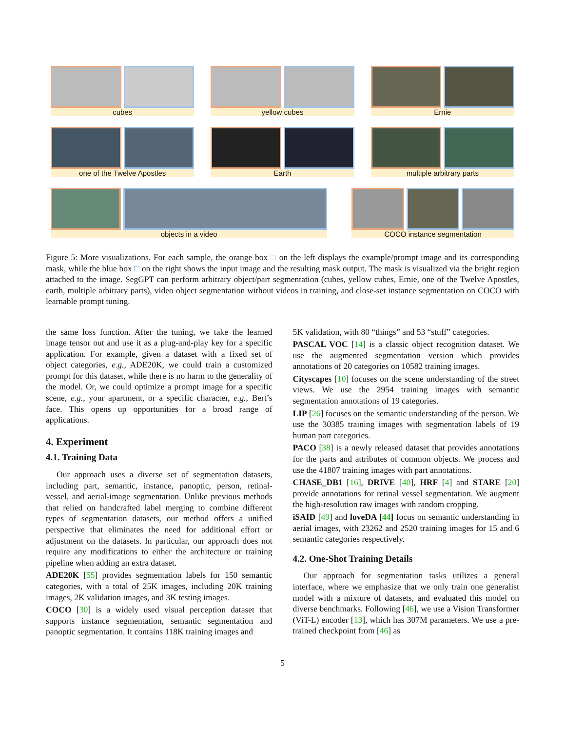cubes
yellow cubes
Ernie
one of the Twelve Apostles
Earth
multiple arbitrary parts
objects in a video COCO instance segmentation
Figure 5: More visualizations. For each sample, the orange box □ on the left displays the example/prompt image and its corresponding mask, while the blue box □ on the right shows the input image and the resulting mask output. The mask is visualized via the bright region attached to the image. SegGPT can perform arbitrary object/part segmentation (cubes, yellow cubes, Ernie, one of the Twelve Apostles, earth, multiple arbitrary parts), video object segmentation without videos in training, and close-set instance segmentation on COCO with learnable prompt tuning.
the same loss function. After the tuning, we take the learned image tensor out and use it as a plug-and-play key for a specific application. For example, given a dataset with a fixed set of object categories, e.g., ADE20K, we could train a customized prompt for this dataset, while there is no harm to the generality of the model. Or, we could optimize a prompt image for a specific scene, e.g., your apartment, or a specific character, e.g., Bert’s face. This opens up opportunities for a broad range of applications.
4. Experiment
4.1. Training Data
Our approach uses a diverse set of segmentation datasets, including part, semantic, instance, panoptic, person, retinal-vessel, and aerial-image segmentation. Unlike previous methods that relied on handcrafted label merging to combine different types of segmentation datasets, our method offers a unified perspective that eliminates the need for additional effort or adjustment on the datasets. In particular, our approach does not require any modifications to either the architecture or training pipeline when adding an extra dataset.
ADE20K [55] provides segmentation labels for 150 semantic categories, with a total of 25K images, including 20K training images, 2K validation images, and 3K testing images.
COCO [30] is a widely used visual perception dataset that supports instance segmentation, semantic segmentation and panoptic segmentation. It contains 118K training images and
5K validation, with 80 “things” and 53 “stuff” categories.
PASCAL VOC [14] is a classic object recognition dataset. We use the augmented segmentation version which provides annotations of 20 categories on 10582 training images.
Cityscapes [10] focuses on the scene understanding of the street views. We use the 2954 training images with semantic segmentation annotations of 19 categories.
LIP [26] focuses on the semantic understanding of the person. We use the 30385 training images with segmentation labels of 19 human part categories.
PACO [38] is a newly released dataset that provides annotations for the parts and attributes of common objects. We process and use the 41807 training images with part annotations.
CHASE_DB1 [16], DRIVE [40], HRF [4] and STARE [20] provide annotations for retinal vessel segmentation. We augment the high-resolution raw images with random cropping.
iSAID [49] and loveDA [44] focus on semantic understanding in aerial images, with 23262 and 2520 training images for 15 and 6 semantic categories respectively.
4.2. One-Shot Training Details
Our approach for segmentation tasks utilizes a general interface, where we emphasize that we only train one generalist model with a mixture of datasets, and evaluated this model on diverse benchmarks. Following [46], we use a Vision Transformer (ViT-L) encoder [13], which has 307M parameters. We use a pre-trained checkpoint from [46] as
5